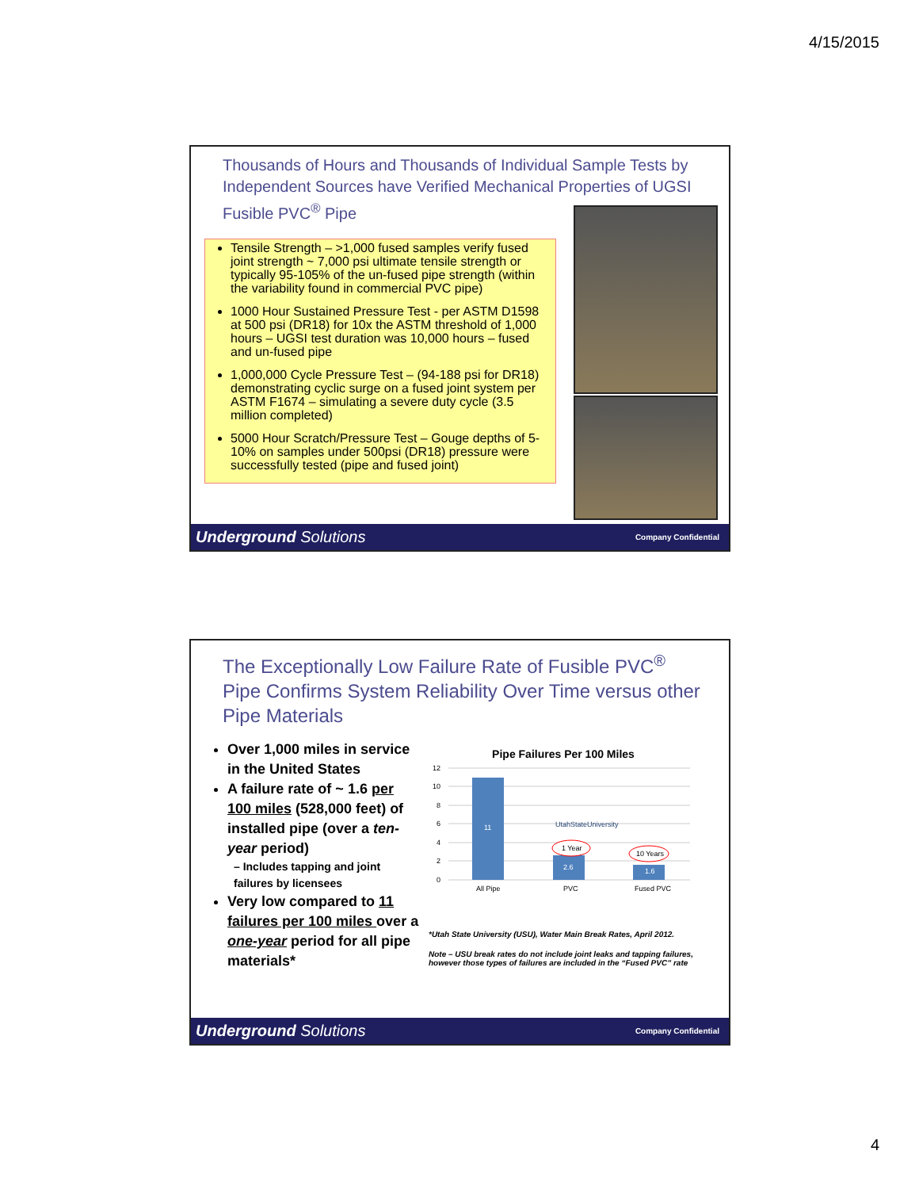4/15/2015
Thousands of Hours and Thousands of Individual Sample Tests by Independent Sources have Verified Mechanical Properties of UGSI Fusible PVC<sup>®</sup> Pipe
Tensile Strength – >1,000 fused samples verify fused joint strength ~ 7,000 psi ultimate tensile strength or typically 95-105% of the un-fused pipe strength (within the variability found in commercial PVC pipe)
1000 Hour Sustained Pressure Test - per ASTM D1598 at 500 psi (DR18) for 10x the ASTM threshold of 1,000 hours – UGSI test duration was 10,000 hours – fused and un-fused pipe
1,000,000 Cycle Pressure Test – (94-188 psi for DR18) demonstrating cyclic surge on a fused joint system per ASTM F1674 – simulating a severe duty cycle (3.5 million completed)
5000 Hour Scratch/Pressure Test – Gouge depths of 5-10% on samples under 500psi (DR18) pressure were successfully tested (pipe and fused joint)
Underground Solutions Company Confidential
The Exceptionally Low Failure Rate of Fusible PVC<sup>®</sup> Pipe Confirms System Reliability Over Time versus other Pipe Materials
Over 1,000 miles in service in the United States
A failure rate of ~ 1.6 per 100 miles (528,000 feet) of installed pipe (over a ten-year period)
– Includes tapping and joint failures by licensees
Very low compared to 11 failures per 100 miles over a one-year period for all pipe materials*
Pipe Failures Per 100 Miles
12
10
8
6
4
2
0
11
2.6
1.6
1 Year
10 Years
UtahStateUniversity
All Pipe
PVC
Fused PVC
*Utah State University (USU), Water Main Break Rates, April 2012.
Note – USU break rates do not include joint leaks and tapping failures, however those types of failures are included in the “Fused PVC” rate
Underground Solutions Company Confidential
4